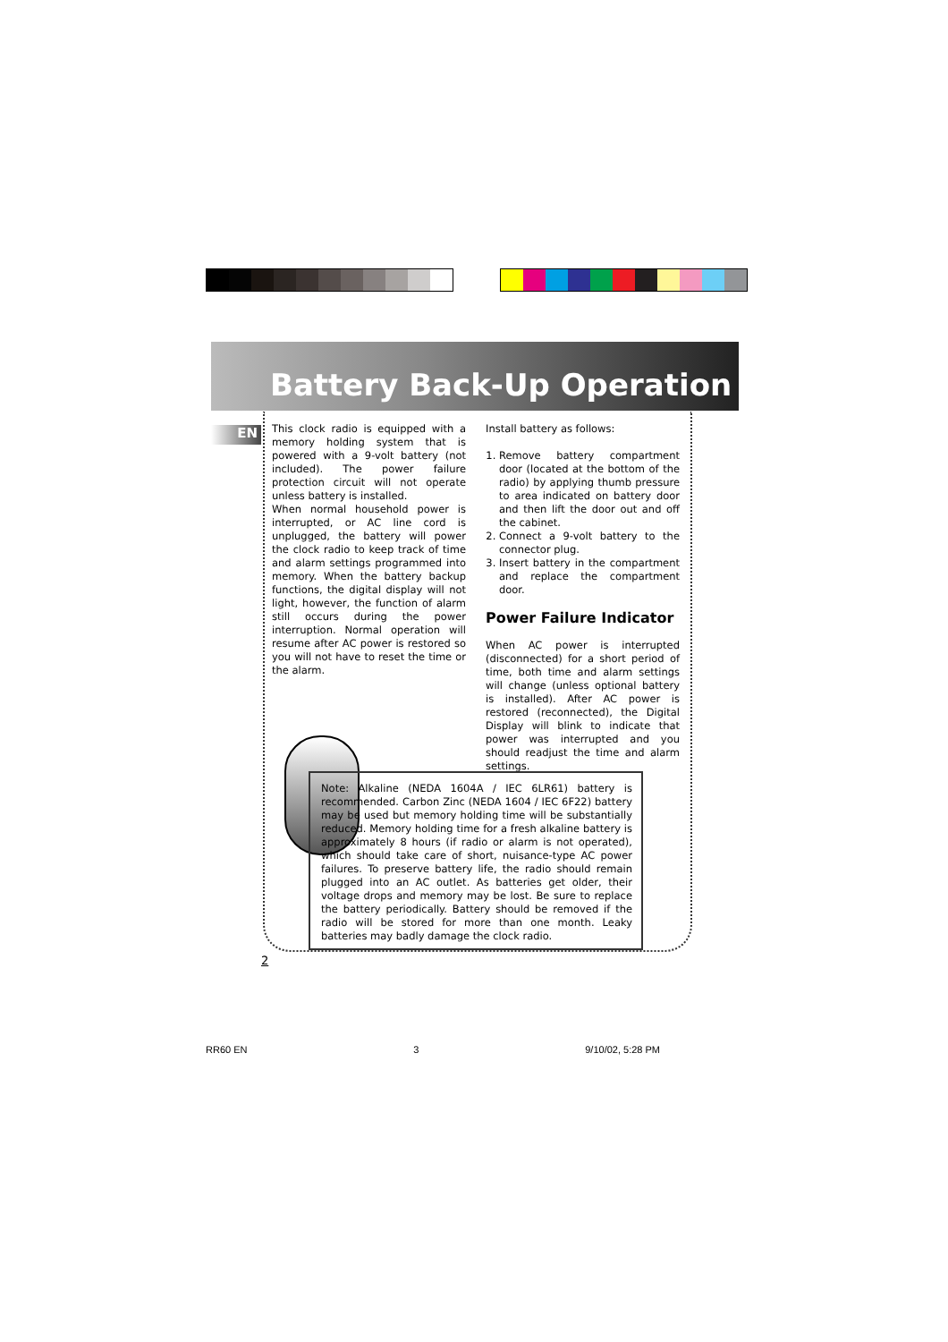Battery Back-Up Operation
EN
This clock radio is equipped with a memory holding system that is powered with a 9-volt battery (not included). The power failure protection circuit will not operate unless battery is installed.
When normal household power is interrupted, or AC line cord is unplugged, the battery will power the clock radio to keep track of time and alarm settings programmed into memory. When the battery backup functions, the digital display will not light, however, the function of alarm still occurs during the power interruption. Normal operation will resume after AC power is restored so you will not have to reset the time or the alarm.
Install battery as follows:
1. Remove battery compartment door (located at the bottom of the radio) by applying thumb pressure to area indicated on battery door and then lift the door out and off the cabinet.
2. Connect a 9-volt battery to the connector plug.
3. Insert battery in the compartment and replace the compartment door.
Power Failure Indicator
When AC power is interrupted (disconnected) for a short period of time, both time and alarm settings will change (unless optional battery is installed). After AC power is restored (reconnected), the Digital Display will blink to indicate that power was interrupted and you should readjust the time and alarm settings.
Note: Alkaline (NEDA 1604A / IEC 6LR61) battery is recommended. Carbon Zinc (NEDA 1604 / IEC 6F22) battery may be used but memory holding time will be substantially reduced. Memory holding time for a fresh alkaline battery is approximately 8 hours (if radio or alarm is not operated), which should take care of short, nuisance-type AC power failures. To preserve battery life, the radio should remain plugged into an AC outlet. As batteries get older, their voltage drops and memory may be lost. Be sure to replace the battery periodically. Battery should be removed if the radio will be stored for more than one month. Leaky batteries may badly damage the clock radio.
2
RR60 EN 3 9/10/02, 5:28 PM